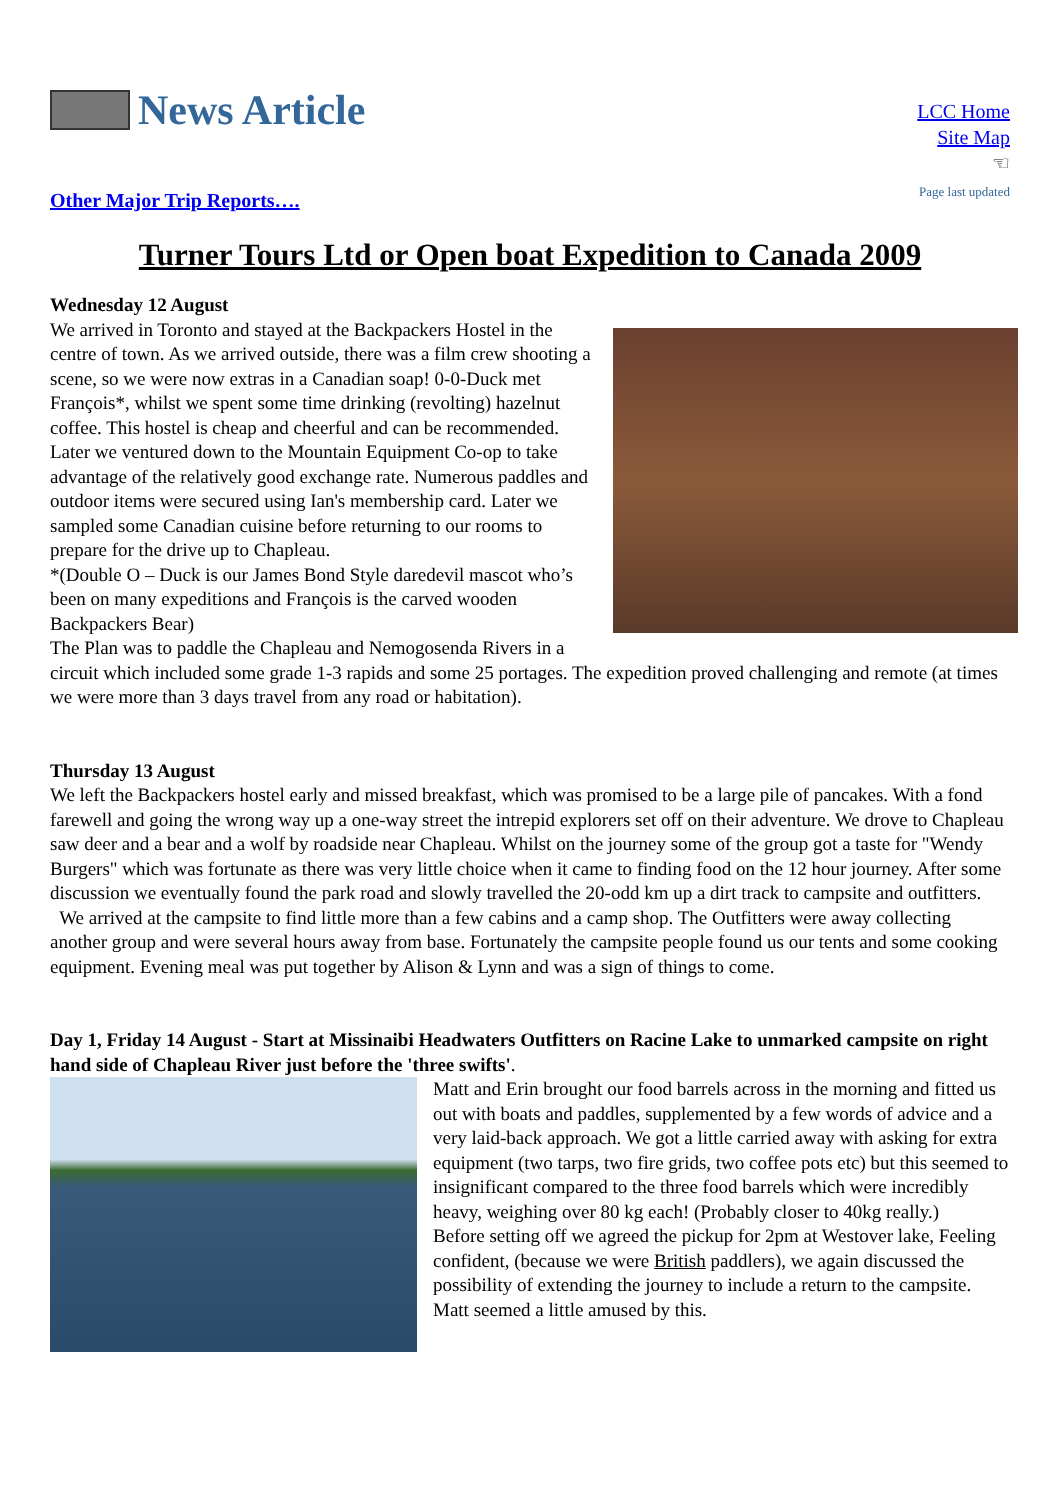News Article
Other Major Trip Reports….
LCC Home
Site Map
☜
Page last updated
Turner Tours Ltd or Open boat Expedition to Canada 2009
Wednesday 12 August
We arrived in Toronto and stayed at the Backpackers Hostel in the centre of town. As we arrived outside, there was a film crew shooting a scene, so we were now extras in a Canadian soap! 0-0-Duck met François*, whilst we spent some time drinking (revolting) hazelnut coffee. This hostel is cheap and cheerful and can be recommended. Later we ventured down to the Mountain Equipment Co-op to take advantage of the relatively good exchange rate. Numerous paddles and outdoor items were secured using Ian's membership card. Later we sampled some Canadian cuisine before returning to our rooms to prepare for the drive up to Chapleau.
*(Double O – Duck is our James Bond Style daredevil mascot who’s been on many expeditions and François is the carved wooden Backpackers Bear)
The Plan was to paddle the Chapleau and Nemogosenda Rivers in a circuit which included some grade 1-3 rapids and some 25 portages. The expedition proved challenging and remote (at times we were more than 3 days travel from any road or habitation).
Thursday 13 August
We left the Backpackers hostel early and missed breakfast, which was promised to be a large pile of pancakes. With a fond farewell and going the wrong way up a one-way street the intrepid explorers set off on their adventure. We drove to Chapleau saw deer and a bear and a wolf by roadside near Chapleau. Whilst on the journey some of the group got a taste for "Wendy Burgers" which was fortunate as there was very little choice when it came to finding food on the 12 hour journey. After some discussion we eventually found the park road and slowly travelled the 20-odd km up a dirt track to campsite and outfitters.
We arrived at the campsite to find little more than a few cabins and a camp shop. The Outfitters were away collecting another group and were several hours away from base. Fortunately the campsite people found us our tents and some cooking equipment. Evening meal was put together by Alison & Lynn and was a sign of things to come.
Day 1, Friday 14 August - Start at Missinaibi Headwaters Outfitters on Racine Lake to unmarked campsite on right hand side of Chapleau River just before the 'three swifts'.
Matt and Erin brought our food barrels across in the morning and fitted us out with boats and paddles, supplemented by a few words of advice and a very laid-back approach. We got a little carried away with asking for extra equipment (two tarps, two fire grids, two coffee pots etc) but this seemed to insignificant compared to the three food barrels which were incredibly heavy, weighing over 80 kg each! (Probably closer to 40kg really.)
Before setting off we agreed the pickup for 2pm at Westover lake, Feeling confident, (because we were British paddlers), we again discussed the possibility of extending the journey to include a return to the campsite. Matt seemed a little amused by this.